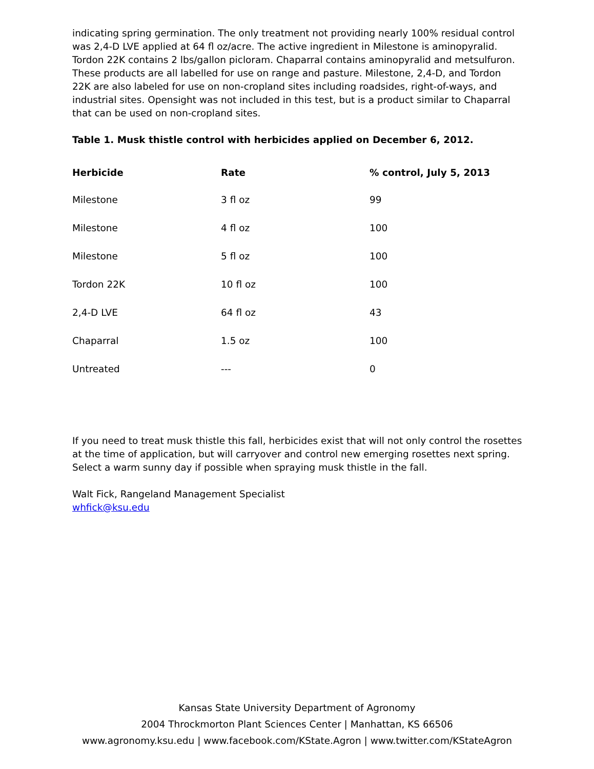indicating spring germination. The only treatment not providing nearly 100% residual control was 2,4-D LVE applied at 64 fl oz/acre. The active ingredient in Milestone is aminopyralid. Tordon 22K contains 2 lbs/gallon picloram. Chaparral contains aminopyralid and metsulfuron. These products are all labelled for use on range and pasture. Milestone, 2,4-D, and Tordon 22K are also labeled for use on non-cropland sites including roadsides, right-of-ways, and industrial sites. Opensight was not included in this test, but is a product similar to Chaparral that can be used on non-cropland sites.
Table 1. Musk thistle control with herbicides applied on December 6, 2012.
| Herbicide | Rate | % control, July 5, 2013 |
| --- | --- | --- |
| Milestone | 3 fl oz | 99 |
| Milestone | 4 fl oz | 100 |
| Milestone | 5 fl oz | 100 |
| Tordon 22K | 10 fl oz | 100 |
| 2,4-D LVE | 64 fl oz | 43 |
| Chaparral | 1.5 oz | 100 |
| Untreated | --- | 0 |
If you need to treat musk thistle this fall, herbicides exist that will not only control the rosettes at the time of application, but will carryover and control new emerging rosettes next spring. Select a warm sunny day if possible when spraying musk thistle in the fall.
Walt Fick, Rangeland Management Specialist
whfick@ksu.edu
Kansas State University Department of Agronomy
2004 Throckmorton Plant Sciences Center | Manhattan, KS 66506
www.agronomy.ksu.edu | www.facebook.com/KState.Agron | www.twitter.com/KStateAgron